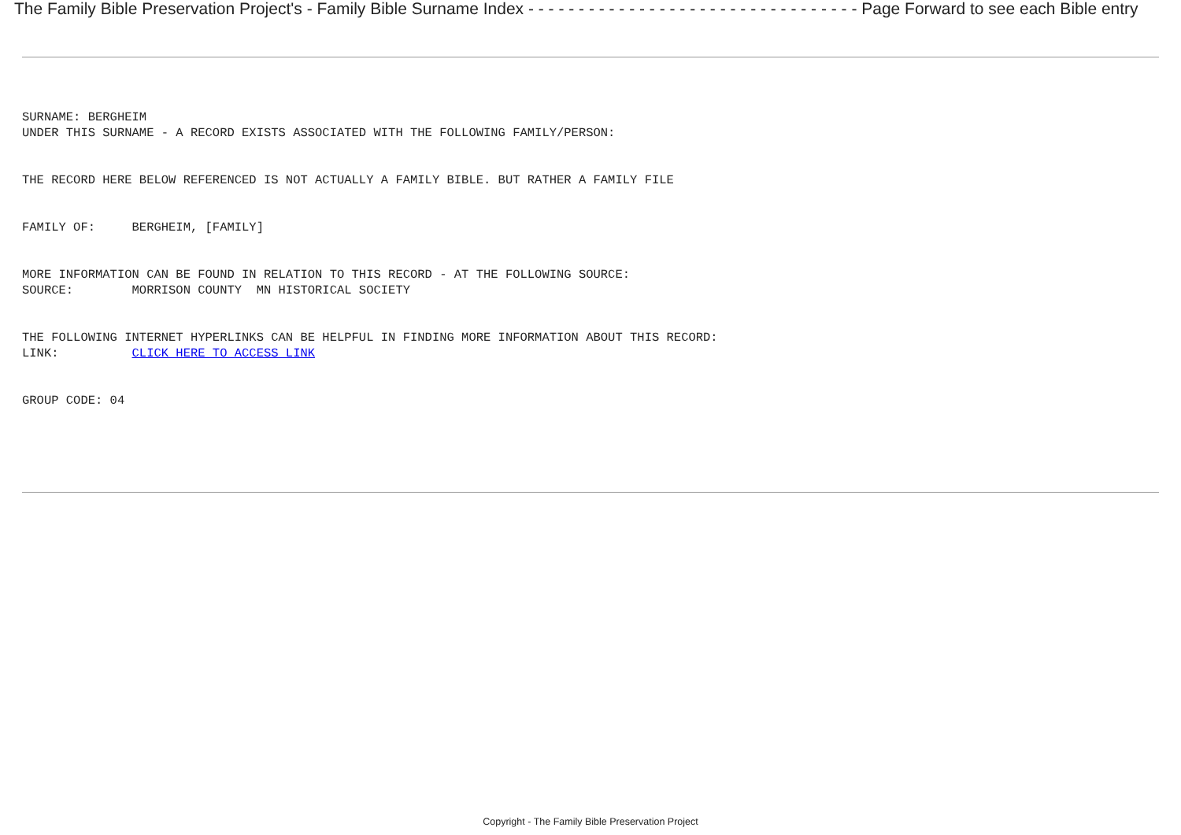The Family Bible Preservation Project's - Family Bible Surname Index - - - - - - - - - - - - - - - - - - - - - - - - - - - - - - - - - Page Forward to see each Bible entry
SURNAME: BERGHEIM UNDER THIS SURNAME - A RECORD EXISTS ASSOCIATED WITH THE FOLLOWING FAMILY/PERSON: THE RECORD HERE BELOW REFERENCED IS NOT ACTUALLY A FAMILY BIBLE. BUT RATHER A FAMILY FILE FAMILY OF: BERGHEIM, [FAMILY] MORE INFORMATION CAN BE FOUND IN RELATION TO THIS RECORD - AT THE FOLLOWING SOURCE: SOURCE: MORRISON COUNTY MN HISTORICAL SOCIETY THE FOLLOWING INTERNET HYPERLINKS CAN BE HELPFUL IN FINDING MORE INFORMATION ABOUT THIS RECORD: LINK: CLICK HERE TO ACCESS LINK GROUP CODE: 04
Copyright - The Family Bible Preservation Project